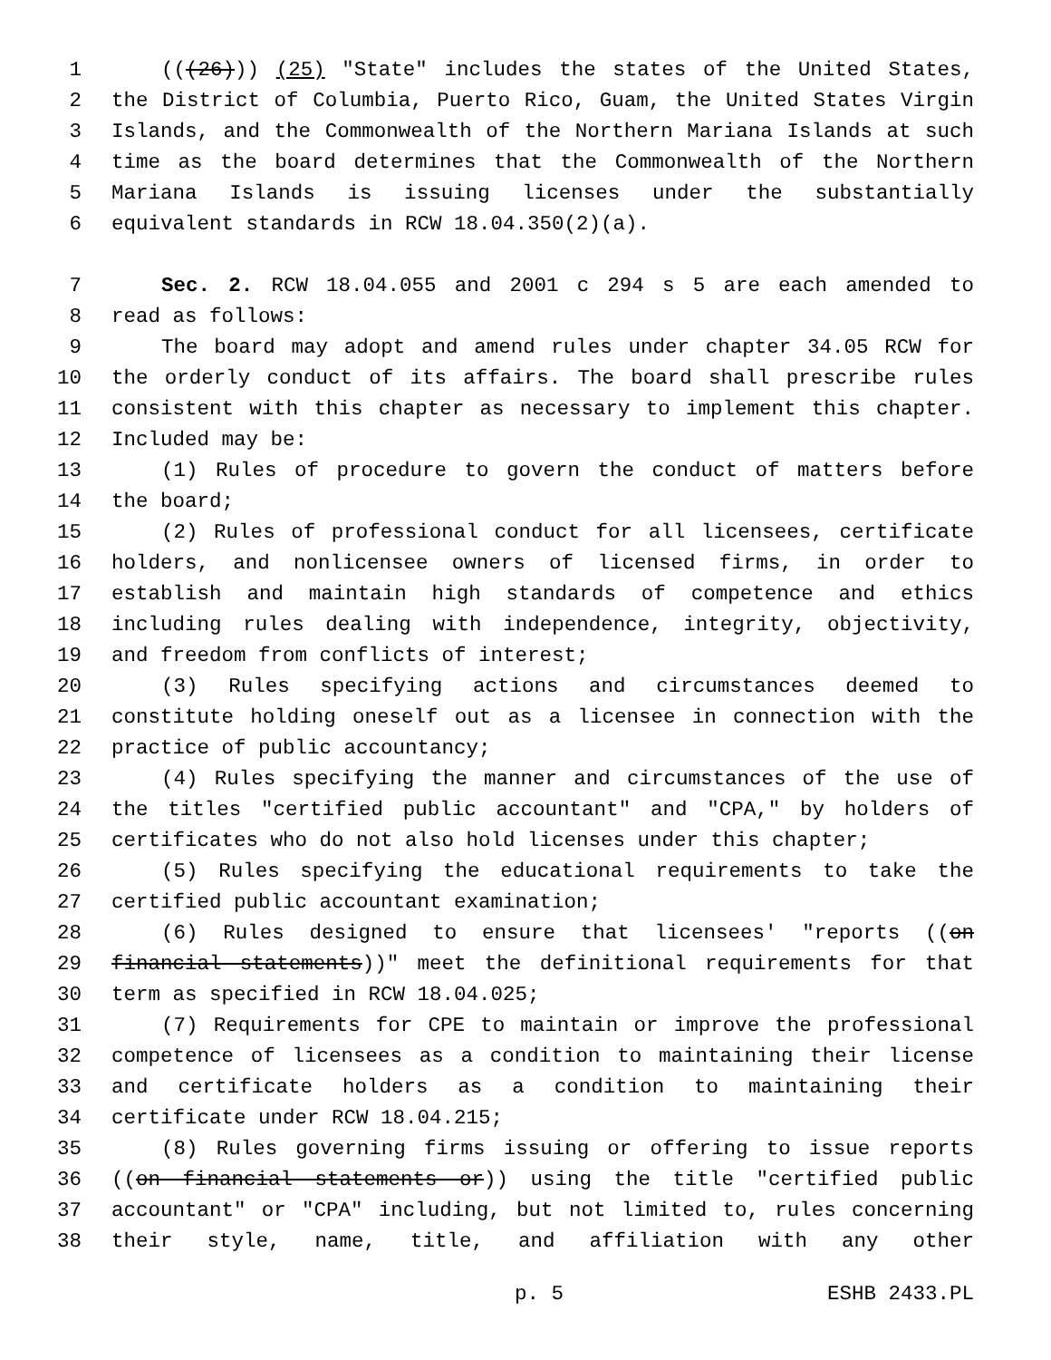1 (((26))) (25) "State" includes the states of the United States,
2 the District of Columbia, Puerto Rico, Guam, the United States Virgin
3 Islands, and the Commonwealth of the Northern Mariana Islands at such
4 time as the board determines that the Commonwealth of the Northern
5 Mariana Islands is issuing licenses under the substantially
6 equivalent standards in RCW 18.04.350(2)(a).
7 Sec. 2. RCW 18.04.055 and 2001 c 294 s 5 are each amended to
8 read as follows:
9 The board may adopt and amend rules under chapter 34.05 RCW for
10 the orderly conduct of its affairs. The board shall prescribe rules
11 consistent with this chapter as necessary to implement this chapter.
12 Included may be:
13 (1) Rules of procedure to govern the conduct of matters before
14 the board;
15 (2) Rules of professional conduct for all licensees, certificate
16 holders, and nonlicensee owners of licensed firms, in order to
17 establish and maintain high standards of competence and ethics
18 including rules dealing with independence, integrity, objectivity,
19 and freedom from conflicts of interest;
20 (3) Rules specifying actions and circumstances deemed to
21 constitute holding oneself out as a licensee in connection with the
22 practice of public accountancy;
23 (4) Rules specifying the manner and circumstances of the use of
24 the titles "certified public accountant" and "CPA," by holders of
25 certificates who do not also hold licenses under this chapter;
26 (5) Rules specifying the educational requirements to take the
27 certified public accountant examination;
28 (6) Rules designed to ensure that licensees' "reports ((on
29 financial statements))" meet the definitional requirements for that
30 term as specified in RCW 18.04.025;
31 (7) Requirements for CPE to maintain or improve the professional
32 competence of licensees as a condition to maintaining their license
33 and certificate holders as a condition to maintaining their
34 certificate under RCW 18.04.215;
35 (8) Rules governing firms issuing or offering to issue reports
36 ((on financial statements or)) using the title "certified public
37 accountant" or "CPA" including, but not limited to, rules concerning
38 their style, name, title, and affiliation with any other
p. 5 ESHB 2433.PL